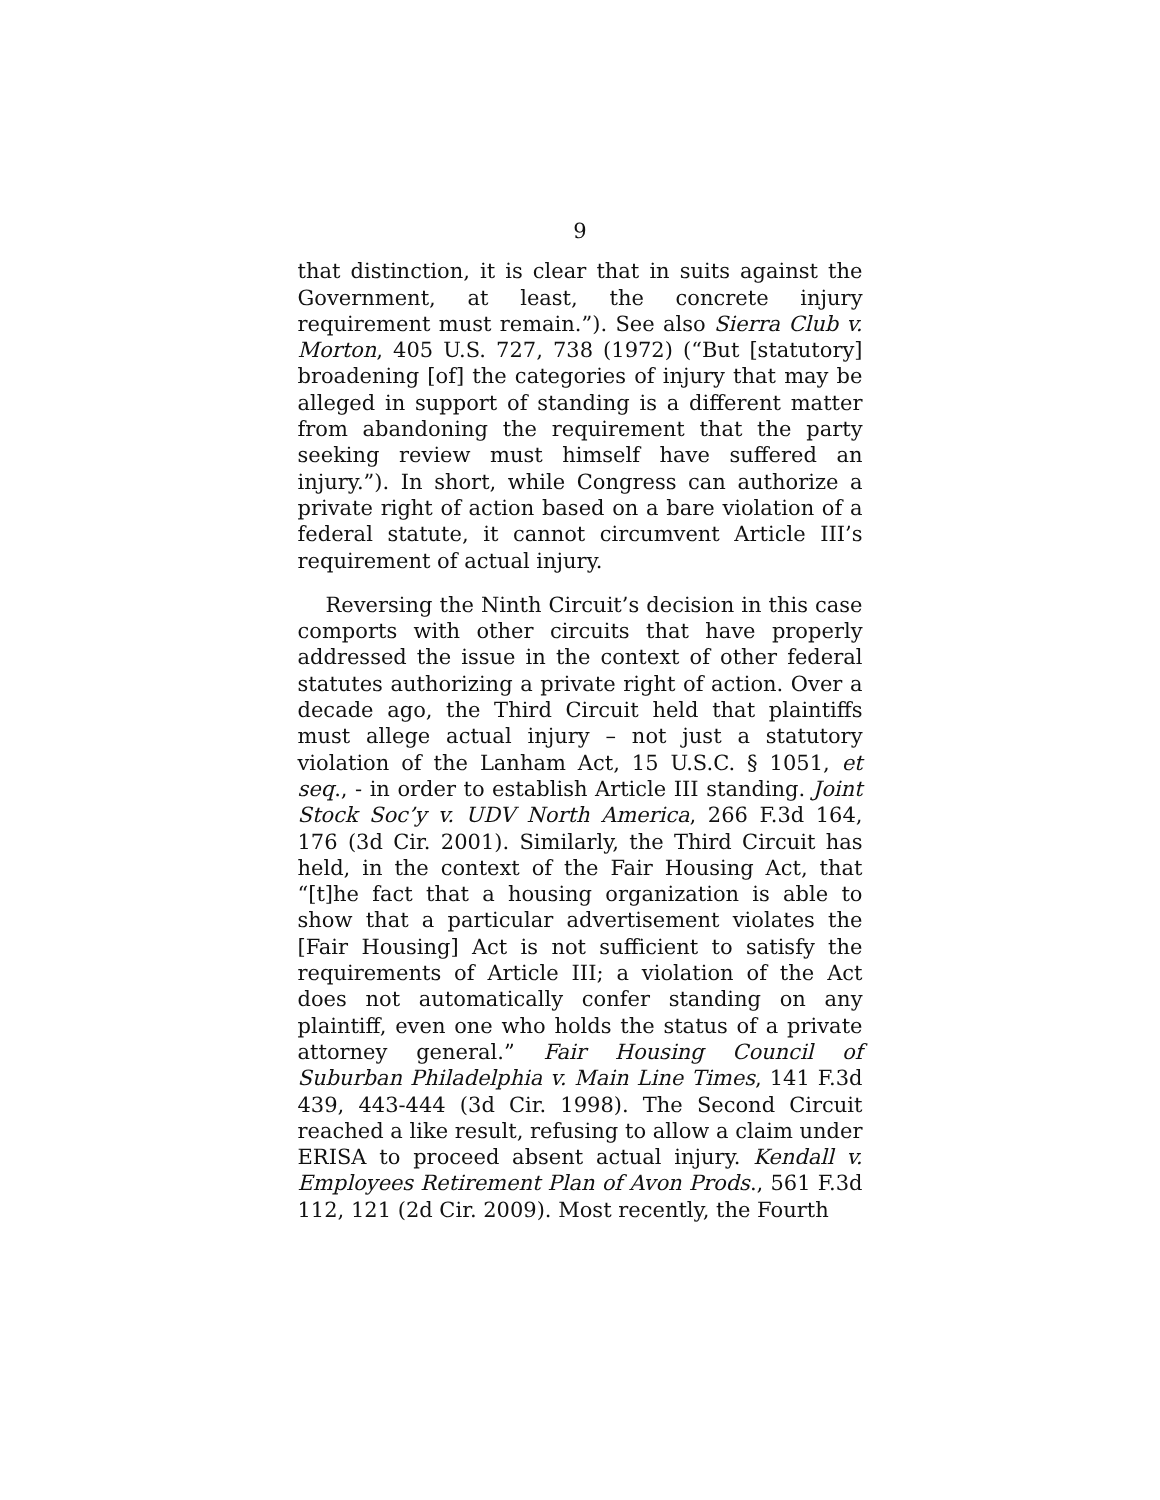9
that distinction, it is clear that in suits against the Government, at least, the concrete injury requirement must remain.”). See also Sierra Club v. Morton, 405 U.S. 727, 738 (1972) (“But [statutory] broadening [of] the categories of injury that may be alleged in support of standing is a different matter from abandoning the requirement that the party seeking review must himself have suffered an injury.”). In short, while Congress can authorize a private right of action based on a bare violation of a federal statute, it cannot circumvent Article III’s requirement of actual injury.
Reversing the Ninth Circuit’s decision in this case comports with other circuits that have properly addressed the issue in the context of other federal statutes authorizing a private right of action. Over a decade ago, the Third Circuit held that plaintiffs must allege actual injury – not just a statutory violation of the Lanham Act, 15 U.S.C. § 1051, et seq., - in order to establish Article III standing. Joint Stock Soc’y v. UDV North America, 266 F.3d 164, 176 (3d Cir. 2001). Similarly, the Third Circuit has held, in the context of the Fair Housing Act, that “[t]he fact that a housing organization is able to show that a particular advertisement violates the [Fair Housing] Act is not sufficient to satisfy the requirements of Article III; a violation of the Act does not automatically confer standing on any plaintiff, even one who holds the status of a private attorney general.” Fair Housing Council of Suburban Philadelphia v. Main Line Times, 141 F.3d 439, 443-444 (3d Cir. 1998). The Second Circuit reached a like result, refusing to allow a claim under ERISA to proceed absent actual injury. Kendall v. Employees Retirement Plan of Avon Prods., 561 F.3d 112, 121 (2d Cir. 2009). Most recently, the Fourth